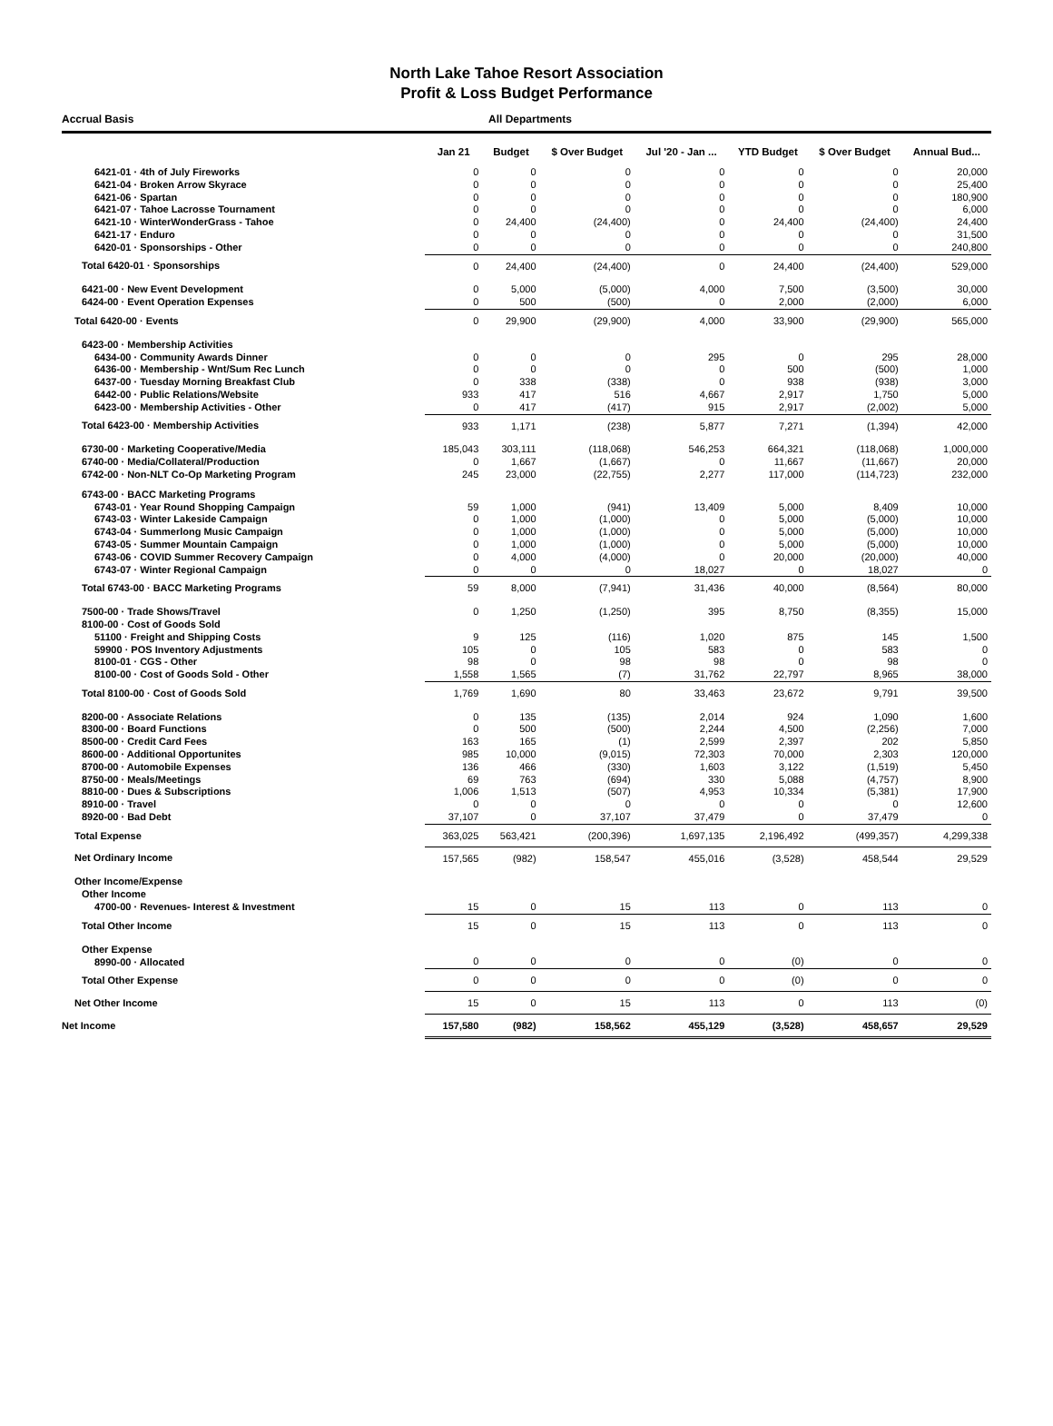North Lake Tahoe Resort Association
Profit & Loss Budget Performance
Accrual Basis All Departments
| | Jan 21 | Budget | $ Over Budget | Jul '20 - Jan ... | YTD Budget | $ Over Budget | Annual Bud... |
| --- | --- | --- | --- | --- | --- | --- | --- |
| 6421-01 · 4th of July Fireworks | 0 | 0 | 0 | 0 | 0 | 0 | 20,000 |
| 6421-04 · Broken Arrow Skyrace | 0 | 0 | 0 | 0 | 0 | 0 | 25,400 |
| 6421-06 · Spartan | 0 | 0 | 0 | 0 | 0 | 0 | 180,900 |
| 6421-07 · Tahoe Lacrosse Tournament | 0 | 0 | 0 | 0 | 0 | 0 | 6,000 |
| 6421-10 · WinterWonderGrass - Tahoe | 0 | 24,400 | (24,400) | 0 | 24,400 | (24,400) | 24,400 |
| 6421-17 · Enduro | 0 | 0 | 0 | 0 | 0 | 0 | 31,500 |
| 6420-01 · Sponsorships - Other | 0 | 0 | 0 | 0 | 0 | 0 | 240,800 |
| Total 6420-01 · Sponsorships | 0 | 24,400 | (24,400) | 0 | 24,400 | (24,400) | 529,000 |
| 6421-00 · New Event Development | 0 | 5,000 | (5,000) | 4,000 | 7,500 | (3,500) | 30,000 |
| 6424-00 · Event Operation Expenses | 0 | 500 | (500) | 0 | 2,000 | (2,000) | 6,000 |
| Total 6420-00 · Events | 0 | 29,900 | (29,900) | 4,000 | 33,900 | (29,900) | 565,000 |
| 6423-00 · Membership Activities | | | | | | | |
| 6434-00 · Community Awards Dinner | 0 | 0 | 0 | 295 | 0 | 295 | 28,000 |
| 6436-00 · Membership - Wnt/Sum Rec Lunch | 0 | 0 | 0 | 0 | 500 | (500) | 1,000 |
| 6437-00 · Tuesday Morning Breakfast Club | 0 | 338 | (338) | 0 | 938 | (938) | 3,000 |
| 6442-00 · Public Relations/Website | 933 | 417 | 516 | 4,667 | 2,917 | 1,750 | 5,000 |
| 6423-00 · Membership Activities - Other | 0 | 417 | (417) | 915 | 2,917 | (2,002) | 5,000 |
| Total 6423-00 · Membership Activities | 933 | 1,171 | (238) | 5,877 | 7,271 | (1,394) | 42,000 |
| 6730-00 · Marketing Cooperative/Media | 185,043 | 303,111 | (118,068) | 546,253 | 664,321 | (118,068) | 1,000,000 |
| 6740-00 · Media/Collateral/Production | 0 | 1,667 | (1,667) | 0 | 11,667 | (11,667) | 20,000 |
| 6742-00 · Non-NLT Co-Op Marketing Program | 245 | 23,000 | (22,755) | 2,277 | 117,000 | (114,723) | 232,000 |
| 6743-00 · BACC Marketing Programs | | | | | | | |
| 6743-01 · Year Round Shopping Campaign | 59 | 1,000 | (941) | 13,409 | 5,000 | 8,409 | 10,000 |
| 6743-03 · Winter Lakeside Campaign | 0 | 1,000 | (1,000) | 0 | 5,000 | (5,000) | 10,000 |
| 6743-04 · Summerlong Music Campaign | 0 | 1,000 | (1,000) | 0 | 5,000 | (5,000) | 10,000 |
| 6743-05 · Summer Mountain Campaign | 0 | 1,000 | (1,000) | 0 | 5,000 | (5,000) | 10,000 |
| 6743-06 · COVID Summer Recovery Campaign | 0 | 4,000 | (4,000) | 0 | 20,000 | (20,000) | 40,000 |
| 6743-07 · Winter Regional Campaign | 0 | 0 | 0 | 18,027 | 0 | 18,027 | 0 |
| Total 6743-00 · BACC Marketing Programs | 59 | 8,000 | (7,941) | 31,436 | 40,000 | (8,564) | 80,000 |
| 7500-00 · Trade Shows/Travel | 0 | 1,250 | (1,250) | 395 | 8,750 | (8,355) | 15,000 |
| 8100-00 · Cost of Goods Sold | | | | | | | |
| 51100 · Freight and Shipping Costs | 9 | 125 | (116) | 1,020 | 875 | 145 | 1,500 |
| 59900 · POS Inventory Adjustments | 105 | 0 | 105 | 583 | 0 | 583 | 0 |
| 8100-01 · CGS - Other | 98 | 0 | 98 | 98 | 0 | 98 | 0 |
| 8100-00 · Cost of Goods Sold - Other | 1,558 | 1,565 | (7) | 31,762 | 22,797 | 8,965 | 38,000 |
| Total 8100-00 · Cost of Goods Sold | 1,769 | 1,690 | 80 | 33,463 | 23,672 | 9,791 | 39,500 |
| 8200-00 · Associate Relations | 0 | 135 | (135) | 2,014 | 924 | 1,090 | 1,600 |
| 8300-00 · Board Functions | 0 | 500 | (500) | 2,244 | 4,500 | (2,256) | 7,000 |
| 8500-00 · Credit Card Fees | 163 | 165 | (1) | 2,599 | 2,397 | 202 | 5,850 |
| 8600-00 · Additional Opportunites | 985 | 10,000 | (9,015) | 72,303 | 70,000 | 2,303 | 120,000 |
| 8700-00 · Automobile Expenses | 136 | 466 | (330) | 1,603 | 3,122 | (1,519) | 5,450 |
| 8750-00 · Meals/Meetings | 69 | 763 | (694) | 330 | 5,088 | (4,757) | 8,900 |
| 8810-00 · Dues & Subscriptions | 1,006 | 1,513 | (507) | 4,953 | 10,334 | (5,381) | 17,900 |
| 8910-00 · Travel | 0 | 0 | 0 | 0 | 0 | 0 | 12,600 |
| 8920-00 · Bad Debt | 37,107 | 0 | 37,107 | 37,479 | 0 | 37,479 | 0 |
| Total Expense | 363,025 | 563,421 | (200,396) | 1,697,135 | 2,196,492 | (499,357) | 4,299,338 |
| Net Ordinary Income | 157,565 | (982) | 158,547 | 455,016 | (3,528) | 458,544 | 29,529 |
| Other Income/Expense | | | | | | | |
| Other Income | | | | | | | |
| 4700-00 · Revenues- Interest & Investment | 15 | 0 | 15 | 113 | 0 | 113 | 0 |
| Total Other Income | 15 | 0 | 15 | 113 | 0 | 113 | 0 |
| Other Expense | | | | | | | |
| 8990-00 · Allocated | 0 | 0 | 0 | 0 | (0) | 0 | 0 |
| Total Other Expense | 0 | 0 | 0 | 0 | (0) | 0 | 0 |
| Net Other Income | 15 | 0 | 15 | 113 | 0 | 113 | (0) |
| Net Income | 157,580 | (982) | 158,562 | 455,129 | (3,528) | 458,657 | 29,529 |